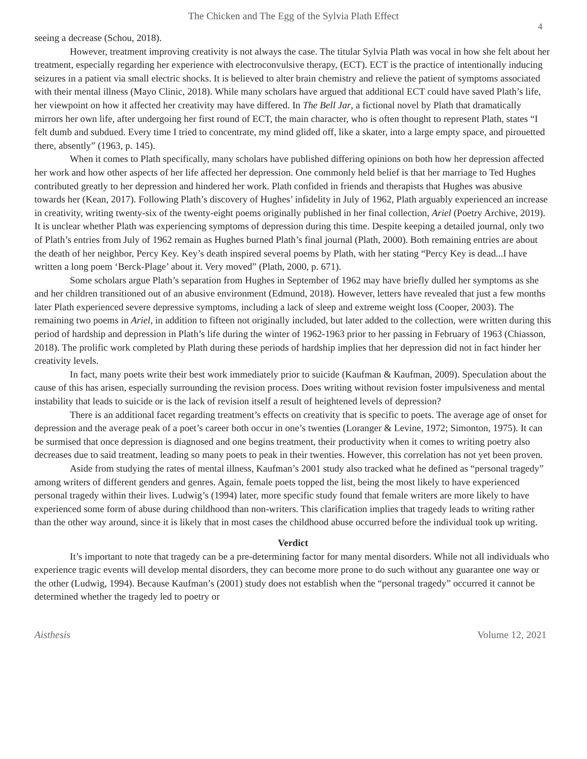The Chicken and The Egg of the Sylvia Plath Effect
4
seeing a decrease (Schou, 2018).
However, treatment improving creativity is not always the case. The titular Sylvia Plath was vocal in how she felt about her treatment, especially regarding her experience with electroconvulsive therapy, (ECT). ECT is the practice of intentionally inducing seizures in a patient via small electric shocks. It is believed to alter brain chemistry and relieve the patient of symptoms associated with their mental illness (Mayo Clinic, 2018). While many scholars have argued that additional ECT could have saved Plath’s life, her viewpoint on how it affected her creativity may have differed. In The Bell Jar, a fictional novel by Plath that dramatically mirrors her own life, after undergoing her first round of ECT, the main character, who is often thought to represent Plath, states “I felt dumb and subdued. Every time I tried to concentrate, my mind glided off, like a skater, into a large empty space, and pirouetted there, absently” (1963, p. 145).
When it comes to Plath specifically, many scholars have published differing opinions on both how her depression affected her work and how other aspects of her life affected her depression. One commonly held belief is that her marriage to Ted Hughes contributed greatly to her depression and hindered her work. Plath confided in friends and therapists that Hughes was abusive towards her (Kean, 2017). Following Plath’s discovery of Hughes’ infidelity in July of 1962, Plath arguably experienced an increase in creativity, writing twenty-six of the twenty-eight poems originally published in her final collection, Ariel (Poetry Archive, 2019). It is unclear whether Plath was experiencing symptoms of depression during this time. Despite keeping a detailed journal, only two of Plath’s entries from July of 1962 remain as Hughes burned Plath’s final journal (Plath, 2000). Both remaining entries are about the death of her neighbor, Percy Key. Key’s death inspired several poems by Plath, with her stating “Percy Key is dead...I have written a long poem ‘Berck-Plage’ about it. Very moved” (Plath, 2000, p. 671).
Some scholars argue Plath’s separation from Hughes in September of 1962 may have briefly dulled her symptoms as she and her children transitioned out of an abusive environment (Edmund, 2018). However, letters have revealed that just a few months later Plath experienced severe depressive symptoms, including a lack of sleep and extreme weight loss (Cooper, 2003). The remaining two poems in Ariel, in addition to fifteen not originally included, but later added to the collection, were written during this period of hardship and depression in Plath’s life during the winter of 1962-1963 prior to her passing in February of 1963 (Chiasson, 2018). The prolific work completed by Plath during these periods of hardship implies that her depression did not in fact hinder her creativity levels.
In fact, many poets write their best work immediately prior to suicide (Kaufman & Kaufman, 2009). Speculation about the cause of this has arisen, especially surrounding the revision process. Does writing without revision foster impulsiveness and mental instability that leads to suicide or is the lack of revision itself a result of heightened levels of depression?
There is an additional facet regarding treatment’s effects on creativity that is specific to poets. The average age of onset for depression and the average peak of a poet’s career both occur in one’s twenties (Loranger & Levine, 1972; Simonton, 1975). It can be surmised that once depression is diagnosed and one begins treatment, their productivity when it comes to writing poetry also decreases due to said treatment, leading so many poets to peak in their twenties. However, this correlation has not yet been proven.
Aside from studying the rates of mental illness, Kaufman’s 2001 study also tracked what he defined as “personal tragedy” among writers of different genders and genres. Again, female poets topped the list, being the most likely to have experienced personal tragedy within their lives. Ludwig’s (1994) later, more specific study found that female writers are more likely to have experienced some form of abuse during childhood than non-writers. This clarification implies that tragedy leads to writing rather than the other way around, since it is likely that in most cases the childhood abuse occurred before the individual took up writing.
Verdict
It’s important to note that tragedy can be a pre-determining factor for many mental disorders. While not all individuals who experience tragic events will develop mental disorders, they can become more prone to do such without any guarantee one way or the other (Ludwig, 1994). Because Kaufman’s (2001) study does not establish when the “personal tragedy” occurred it cannot be determined whether the tragedy led to poetry or
Aisthesis Volume 12, 2021